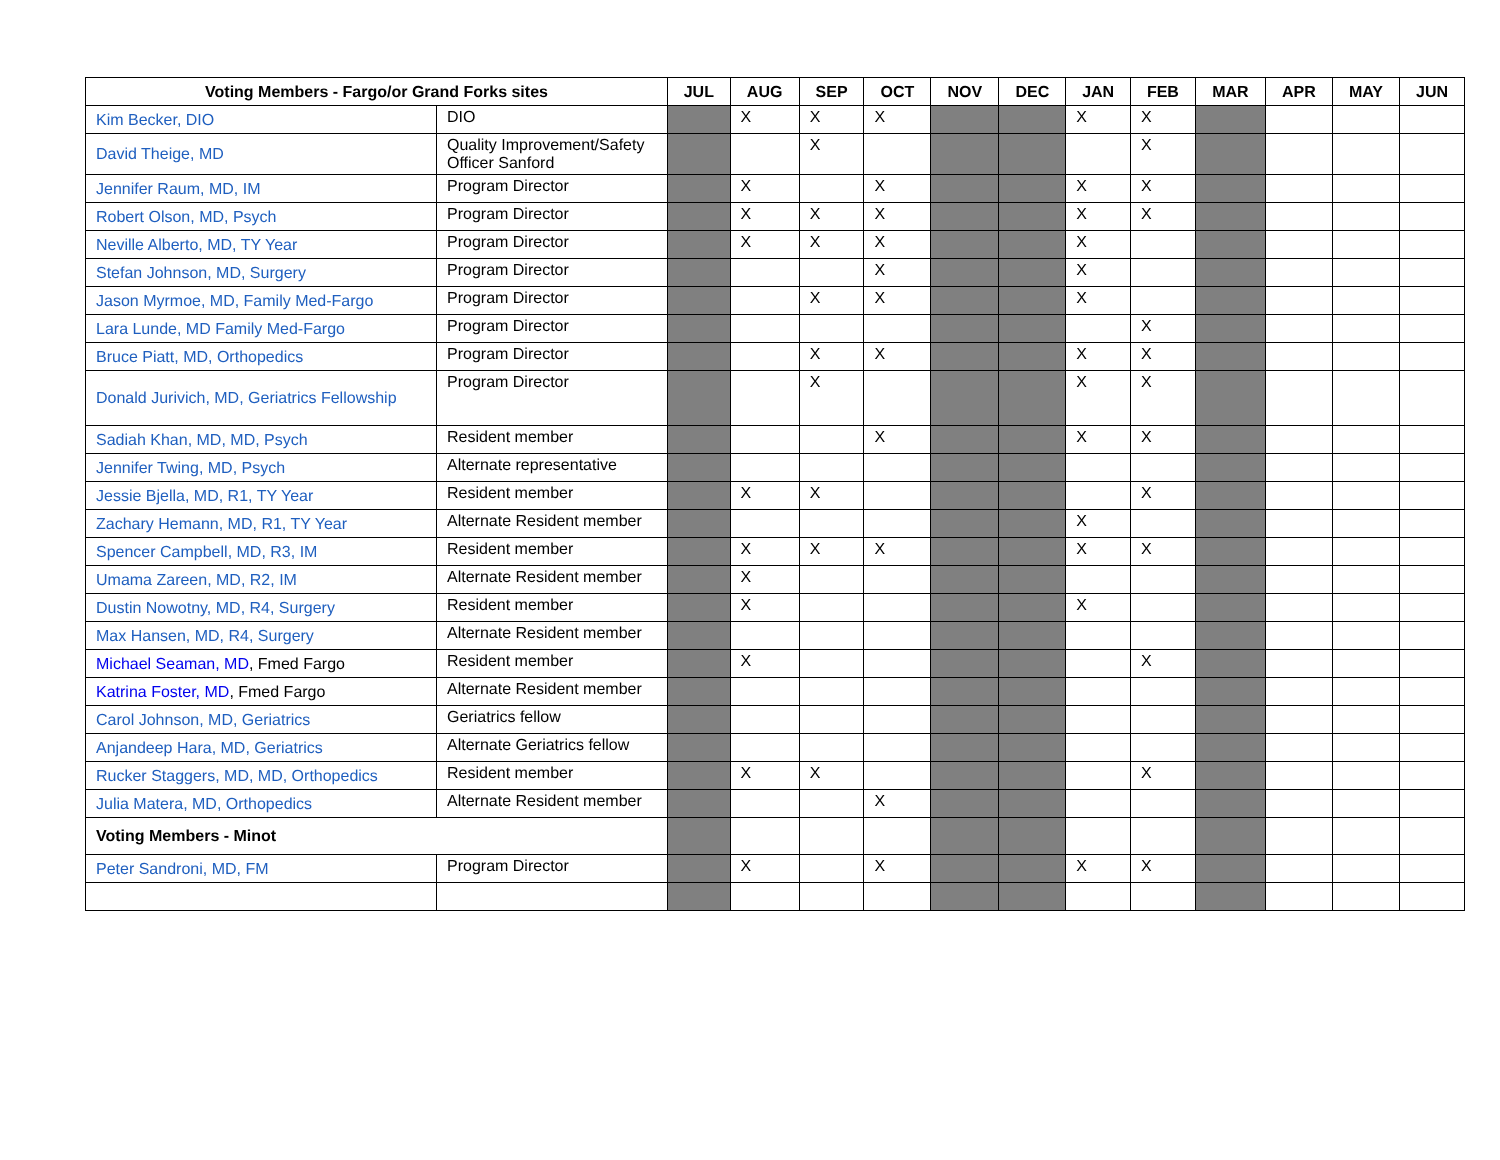| Voting Members - Fargo/or Grand Forks sites | | JUL | AUG | SEP | OCT | NOV | DEC | JAN | FEB | MAR | APR | MAY | JUN |
| --- | --- | --- | --- | --- | --- | --- | --- | --- | --- | --- | --- | --- | --- |
| Kim Becker, DIO | DIO | | X | X | X | | | X | X | | | | |
| David Theige, MD | Quality Improvement/Safety Officer Sanford | | | X | | | | | X | | | | |
| Jennifer Raum, MD, IM | Program Director | | X | | X | | | X | X | | | | |
| Robert Olson, MD, Psych | Program Director | | X | X | X | | | X | X | | | | |
| Neville Alberto, MD, TY Year | Program Director | | X | X | X | | | X | | | | | |
| Stefan Johnson, MD, Surgery | Program Director | | | | X | | | X | | | | | |
| Jason Myrmoe, MD, Family Med-Fargo | Program Director | | | X | X | | | X | | | | | |
| Lara Lunde, MD Family Med-Fargo | Program Director | | | | | | | | X | | | | |
| Bruce Piatt, MD, Orthopedics | Program Director | | | X | X | | | X | X | | | | |
| Donald Jurivich, MD, Geriatrics Fellowship | Program Director | | | X | | | | X | X | | | | |
| Sadiah Khan, MD, MD, Psych | Resident member | | | | X | | | X | X | | | | |
| Jennifer Twing, MD, Psych | Alternate representative | | | | | | | | | | | | |
| Jessie Bjella, MD, R1, TY Year | Resident member | | X | X | | | | | X | | | | |
| Zachary Hemann, MD, R1, TY Year | Alternate Resident member | | | | | | | X | | | | | |
| Spencer Campbell, MD, R3, IM | Resident member | | X | X | X | | | X | X | | | | |
| Umama Zareen, MD, R2, IM | Alternate Resident member | | X | | | | | | | | | | |
| Dustin Nowotny, MD, R4, Surgery | Resident member | | X | | | | | X | | | | | |
| Max Hansen, MD, R4, Surgery | Alternate Resident member | | | | | | | | | | | | |
| Michael Seaman, MD , Fmed Fargo | Resident member | | X | | | | | | X | | | | |
| Katrina Foster, MD , Fmed Fargo | Alternate Resident member | | | | | | | | | | | | |
| Carol Johnson, MD, Geriatrics | Geriatrics fellow | | | | | | | | | | | | |
| Anjandeep Hara, MD, Geriatrics | Alternate Geriatrics fellow | | | | | | | | | | | | |
| Rucker Staggers, MD, MD, Orthopedics | Resident member | | X | X | | | | | X | | | | |
| Julia Matera, MD, Orthopedics | Alternate Resident member | | | | X | | | | | | | | |
| Voting Members - Minot | | | | | | | | | | | | | |
| Peter Sandroni, MD, FM | Program Director | | X | | X | | | X | X | | | | |